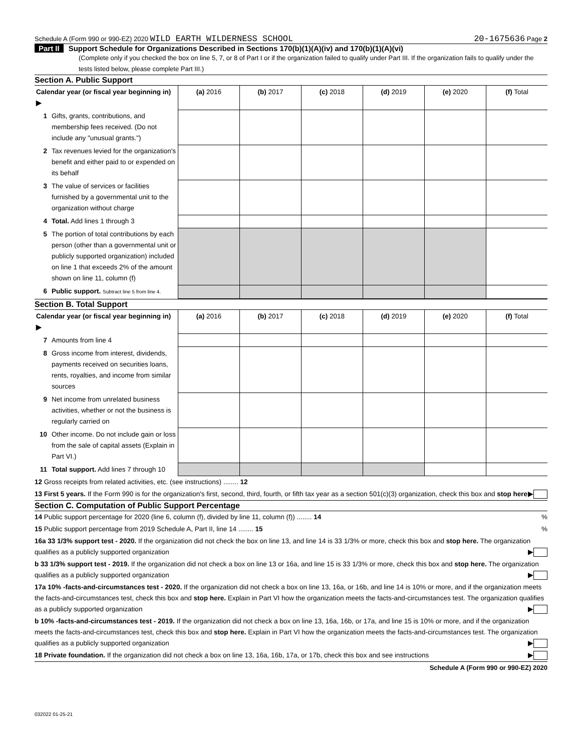Schedule A (Form 990 or 990-EZ) 2020 WILD EARTH WILDERNESS SCHOOL 20-1675636 Page 2
Part II Support Schedule for Organizations Described in Sections 170(b)(1)(A)(iv) and 170(b)(1)(A)(vi)
(Complete only if you checked the box on line 5, 7, or 8 of Part I or if the organization failed to qualify under Part III. If the organization fails to qualify under the tests listed below, please complete Part III.)
Section A. Public Support
| Calendar year (or fiscal year beginning in) ▶ | | (a) 2016 | (b) 2017 | (c) 2018 | (d) 2019 | (e) 2020 | (f) Total |
| --- | --- | --- | --- | --- | --- | --- | --- |
| 1 | Gifts, grants, contributions, and membership fees received. (Do not include any "unusual grants.") | | | | | | |
| 2 | Tax revenues levied for the organization's benefit and either paid to or expended on its behalf | | | | | | |
| 3 | The value of services or facilities furnished by a governmental unit to the organization without charge | | | | | | |
| 4 | Total. Add lines 1 through 3 | | | | | | |
| 5 | The portion of total contributions by each person (other than a governmental unit or publicly supported organization) included on line 1 that exceeds 2% of the amount shown on line 11, column (f) | | | | | | |
| 6 | Public support. Subtract line 5 from line 4. | | | | | | |
Section B. Total Support
| Calendar year (or fiscal year beginning in) ▶ | | (a) 2016 | (b) 2017 | (c) 2018 | (d) 2019 | (e) 2020 | (f) Total |
| --- | --- | --- | --- | --- | --- | --- | --- |
| 7 | Amounts from line 4 | | | | | | |
| 8 | Gross income from interest, dividends, payments received on securities loans, rents, royalties, and income from similar sources | | | | | | |
| 9 | Net income from unrelated business activities, whether or not the business is regularly carried on | | | | | | |
| 10 | Other income. Do not include gain or loss from the sale of capital assets (Explain in Part VI.) | | | | | | |
| 11 | Total support. Add lines 7 through 10 | | | | | | |
12 Gross receipts from related activities, etc. (see instructions) ........ 12
13 First 5 years. If the Form 990 is for the organization's first, second, third, fourth, or fifth tax year as a section 501(c)(3) organization, check this box and stop here ▶
Section C. Computation of Public Support Percentage
14 Public support percentage for 2020 (line 6, column (f), divided by line 11, column (f)) ........ 14 %
15 Public support percentage from 2019 Schedule A, Part II, line 14 ........ 15 %
16a 33 1/3% support test - 2020. If the organization did not check the box on line 13, and line 14 is 33 1/3% or more, check this box and stop here. The organization qualifies as a publicly supported organization ▶
b 33 1/3% support test - 2019. If the organization did not check a box on line 13 or 16a, and line 15 is 33 1/3% or more, check this box and stop here. The organization qualifies as a publicly supported organization ▶
17a 10% -facts-and-circumstances test - 2020. If the organization did not check a box on line 13, 16a, or 16b, and line 14 is 10% or more, and if the organization meets the facts-and-circumstances test, check this box and stop here. Explain in Part VI how the organization meets the facts-and-circumstances test. The organization qualifies as a publicly supported organization ▶
b 10% -facts-and-circumstances test - 2019. If the organization did not check a box on line 13, 16a, 16b, or 17a, and line 15 is 10% or more, and if the organization meets the facts-and-circumstances test, check this box and stop here. Explain in Part VI how the organization meets the facts-and-circumstances test. The organization qualifies as a publicly supported organization ▶
18 Private foundation. If the organization did not check a box on line 13, 16a, 16b, 17a, or 17b, check this box and see instructions ▶
Schedule A (Form 990 or 990-EZ) 2020
032022 01-25-21